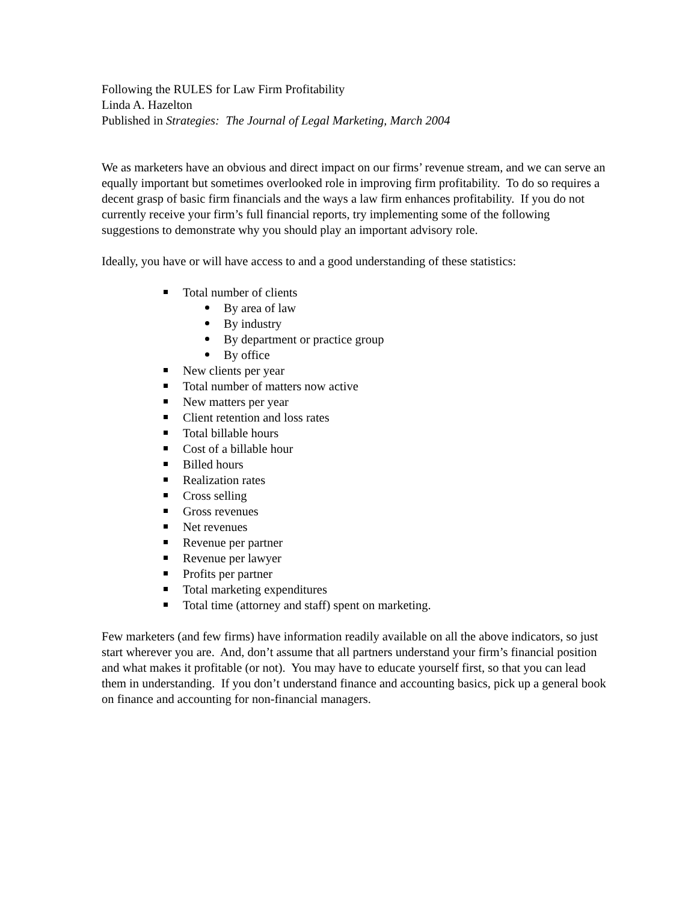Following the RULES for Law Firm Profitability
Linda A. Hazelton
Published in Strategies: The Journal of Legal Marketing, March 2004
We as marketers have an obvious and direct impact on our firms’ revenue stream, and we can serve an equally important but sometimes overlooked role in improving firm profitability. To do so requires a decent grasp of basic firm financials and the ways a law firm enhances profitability. If you do not currently receive your firm’s full financial reports, try implementing some of the following suggestions to demonstrate why you should play an important advisory role.
Ideally, you have or will have access to and a good understanding of these statistics:
Total number of clients
By area of law
By industry
By department or practice group
By office
New clients per year
Total number of matters now active
New matters per year
Client retention and loss rates
Total billable hours
Cost of a billable hour
Billed hours
Realization rates
Cross selling
Gross revenues
Net revenues
Revenue per partner
Revenue per lawyer
Profits per partner
Total marketing expenditures
Total time (attorney and staff) spent on marketing.
Few marketers (and few firms) have information readily available on all the above indicators, so just start wherever you are. And, don’t assume that all partners understand your firm’s financial position and what makes it profitable (or not). You may have to educate yourself first, so that you can lead them in understanding. If you don’t understand finance and accounting basics, pick up a general book on finance and accounting for non-financial managers.